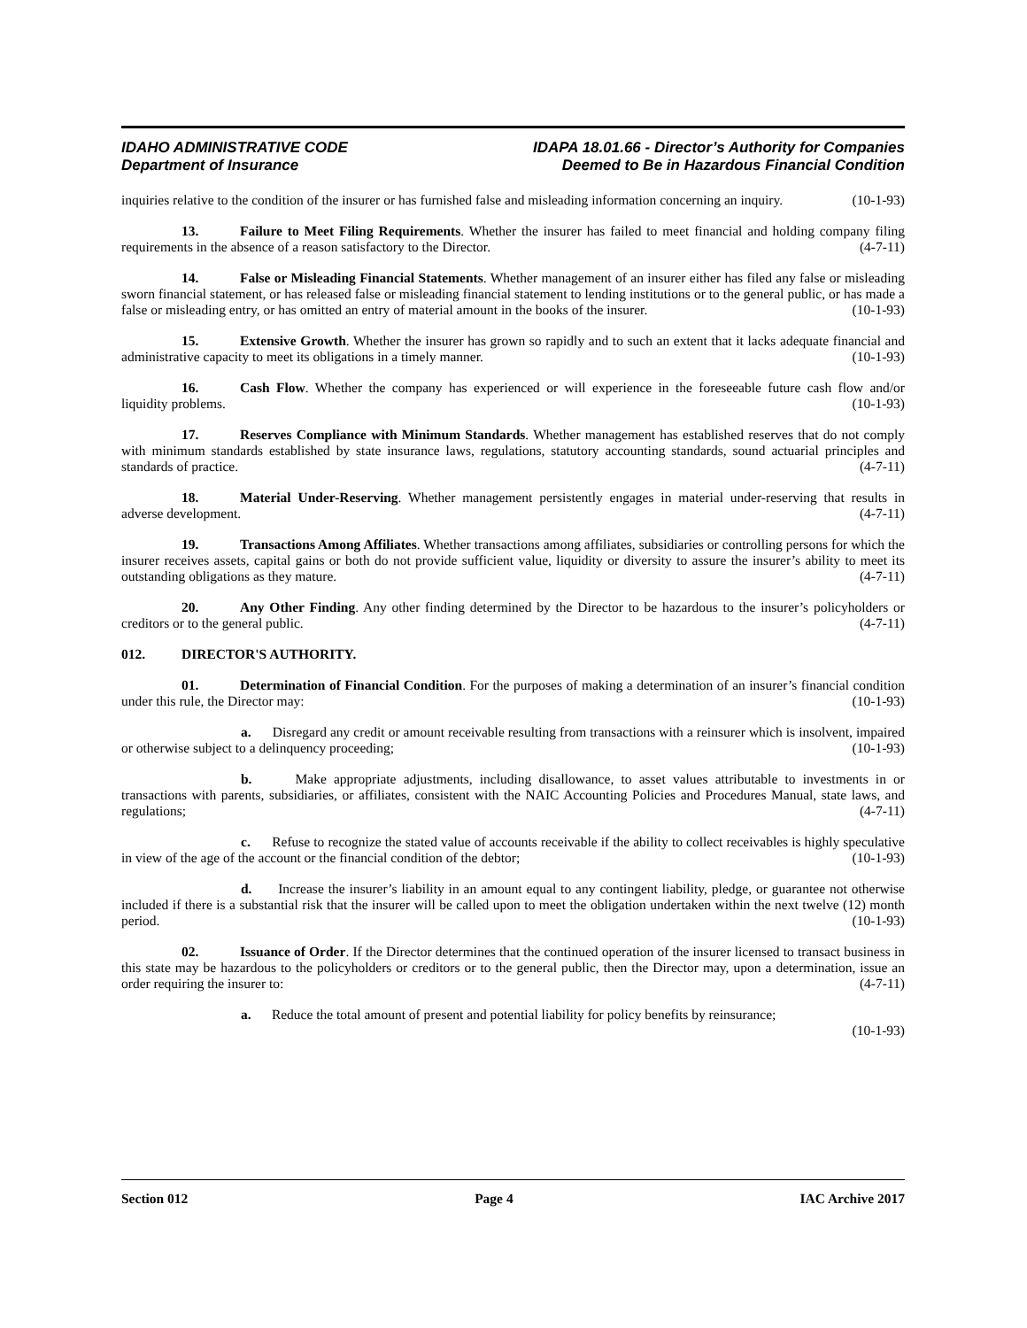IDAHO ADMINISTRATIVE CODE
Department of Insurance
IDAPA 18.01.66 - Director’s Authority for Companies
Deemed to Be in Hazardous Financial Condition
inquiries relative to the condition of the insurer or has furnished false and misleading information concerning an inquiry. (10-1-93)
13. Failure to Meet Filing Requirements. Whether the insurer has failed to meet financial and holding company filing requirements in the absence of a reason satisfactory to the Director. (4-7-11)
14. False or Misleading Financial Statements. Whether management of an insurer either has filed any false or misleading sworn financial statement, or has released false or misleading financial statement to lending institutions or to the general public, or has made a false or misleading entry, or has omitted an entry of material amount in the books of the insurer. (10-1-93)
15. Extensive Growth. Whether the insurer has grown so rapidly and to such an extent that it lacks adequate financial and administrative capacity to meet its obligations in a timely manner. (10-1-93)
16. Cash Flow. Whether the company has experienced or will experience in the foreseeable future cash flow and/or liquidity problems. (10-1-93)
17. Reserves Compliance with Minimum Standards. Whether management has established reserves that do not comply with minimum standards established by state insurance laws, regulations, statutory accounting standards, sound actuarial principles and standards of practice. (4-7-11)
18. Material Under-Reserving. Whether management persistently engages in material under-reserving that results in adverse development. (4-7-11)
19. Transactions Among Affiliates. Whether transactions among affiliates, subsidiaries or controlling persons for which the insurer receives assets, capital gains or both do not provide sufficient value, liquidity or diversity to assure the insurer’s ability to meet its outstanding obligations as they mature. (4-7-11)
20. Any Other Finding. Any other finding determined by the Director to be hazardous to the insurer’s policyholders or creditors or to the general public. (4-7-11)
012. DIRECTOR'S AUTHORITY.
01. Determination of Financial Condition. For the purposes of making a determination of an insurer’s financial condition under this rule, the Director may: (10-1-93)
a. Disregard any credit or amount receivable resulting from transactions with a reinsurer which is insolvent, impaired or otherwise subject to a delinquency proceeding; (10-1-93)
b. Make appropriate adjustments, including disallowance, to asset values attributable to investments in or transactions with parents, subsidiaries, or affiliates, consistent with the NAIC Accounting Policies and Procedures Manual, state laws, and regulations; (4-7-11)
c. Refuse to recognize the stated value of accounts receivable if the ability to collect receivables is highly speculative in view of the age of the account or the financial condition of the debtor; (10-1-93)
d. Increase the insurer’s liability in an amount equal to any contingent liability, pledge, or guarantee not otherwise included if there is a substantial risk that the insurer will be called upon to meet the obligation undertaken within the next twelve (12) month period. (10-1-93)
02. Issuance of Order. If the Director determines that the continued operation of the insurer licensed to transact business in this state may be hazardous to the policyholders or creditors or to the general public, then the Director may, upon a determination, issue an order requiring the insurer to: (4-7-11)
a. Reduce the total amount of present and potential liability for policy benefits by reinsurance; (10-1-93)
Section 012 Page 4 IAC Archive 2017